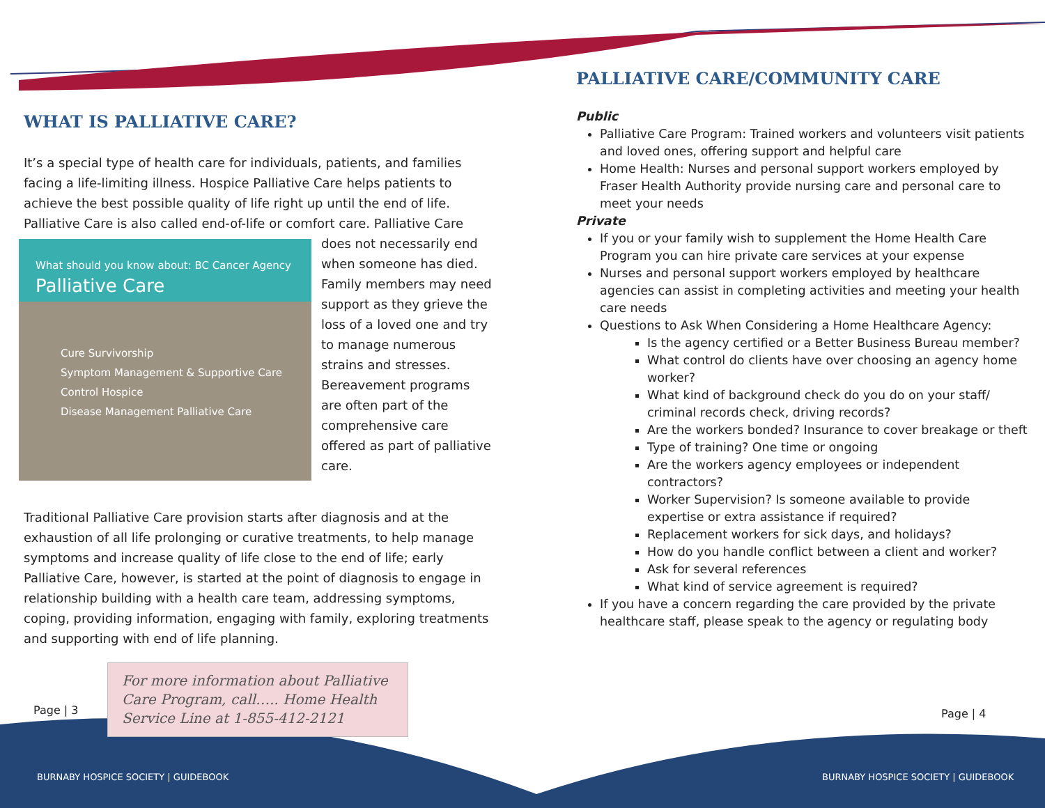WHAT IS PALLIATIVE CARE?
It’s a special type of health care for individuals, patients, and families facing a life-limiting illness. Hospice Palliative Care helps patients to achieve the best possible quality of life right up until the end of life. Palliative Care is also called What should you know about: BC Cancer Agency
Palliative Care
Cure Survivorship
Symptom Management & Supportive Care
Control Hospice
Disease Management Palliative Care end-of-life or comfort care. Palliative Care does not necessarily end when someone has died. Family members may need support as they grieve the loss of a loved one and try to manage numerous strains and stresses. Bereavement programs are often part of the comprehensive care offered as part of palliative care.
Traditional Palliative Care provision starts after diagnosis and at the exhaustion of all life prolonging or curative treatments, to help manage symptoms and increase quality of life close to the end of life; early Palliative Care, however, is started at the point of diagnosis to engage in relationship building with a health care team, addressing symptoms, coping, providing information, engaging with family, exploring treatments and supporting with end of life planning.
For more information about Palliative Care Program, call….. Home Health Service Line at 1-855-412-2121
PALLIATIVE CARE/COMMUNITY CARE
Public
Palliative Care Program: Trained workers and volunteers visit patients and loved ones, offering support and helpful care
Home Health: Nurses and personal support workers employed by Fraser Health Authority provide nursing care and personal care to meet your needs
Private
If you or your family wish to supplement the Home Health Care Program you can hire private care services at your expense
Nurses and personal support workers employed by healthcare agencies can assist in completing activities and meeting your health care needs
Questions to Ask When Considering a Home Healthcare Agency:
Is the agency certified or a Better Business Bureau member?
What control do clients have over choosing an agency home worker?
What kind of background check do you do on your staff/ criminal records check, driving records?
Are the workers bonded? Insurance to cover breakage or theft
Type of training? One time or ongoing
Are the workers agency employees or independent contractors?
Worker Supervision? Is someone available to provide expertise or extra assistance if required?
Replacement workers for sick days, and holidays?
How do you handle conflict between a client and worker?
Ask for several references
What kind of service agreement is required?
If you have a concern regarding the care provided by the private healthcare staff, please speak to the agency or regulating body
Page | 3 Page | 4
BURNABY HOSPICE SOCIETY | GUIDEBOOK
BURNABY HOSPICE SOCIETY | GUIDEBOOK